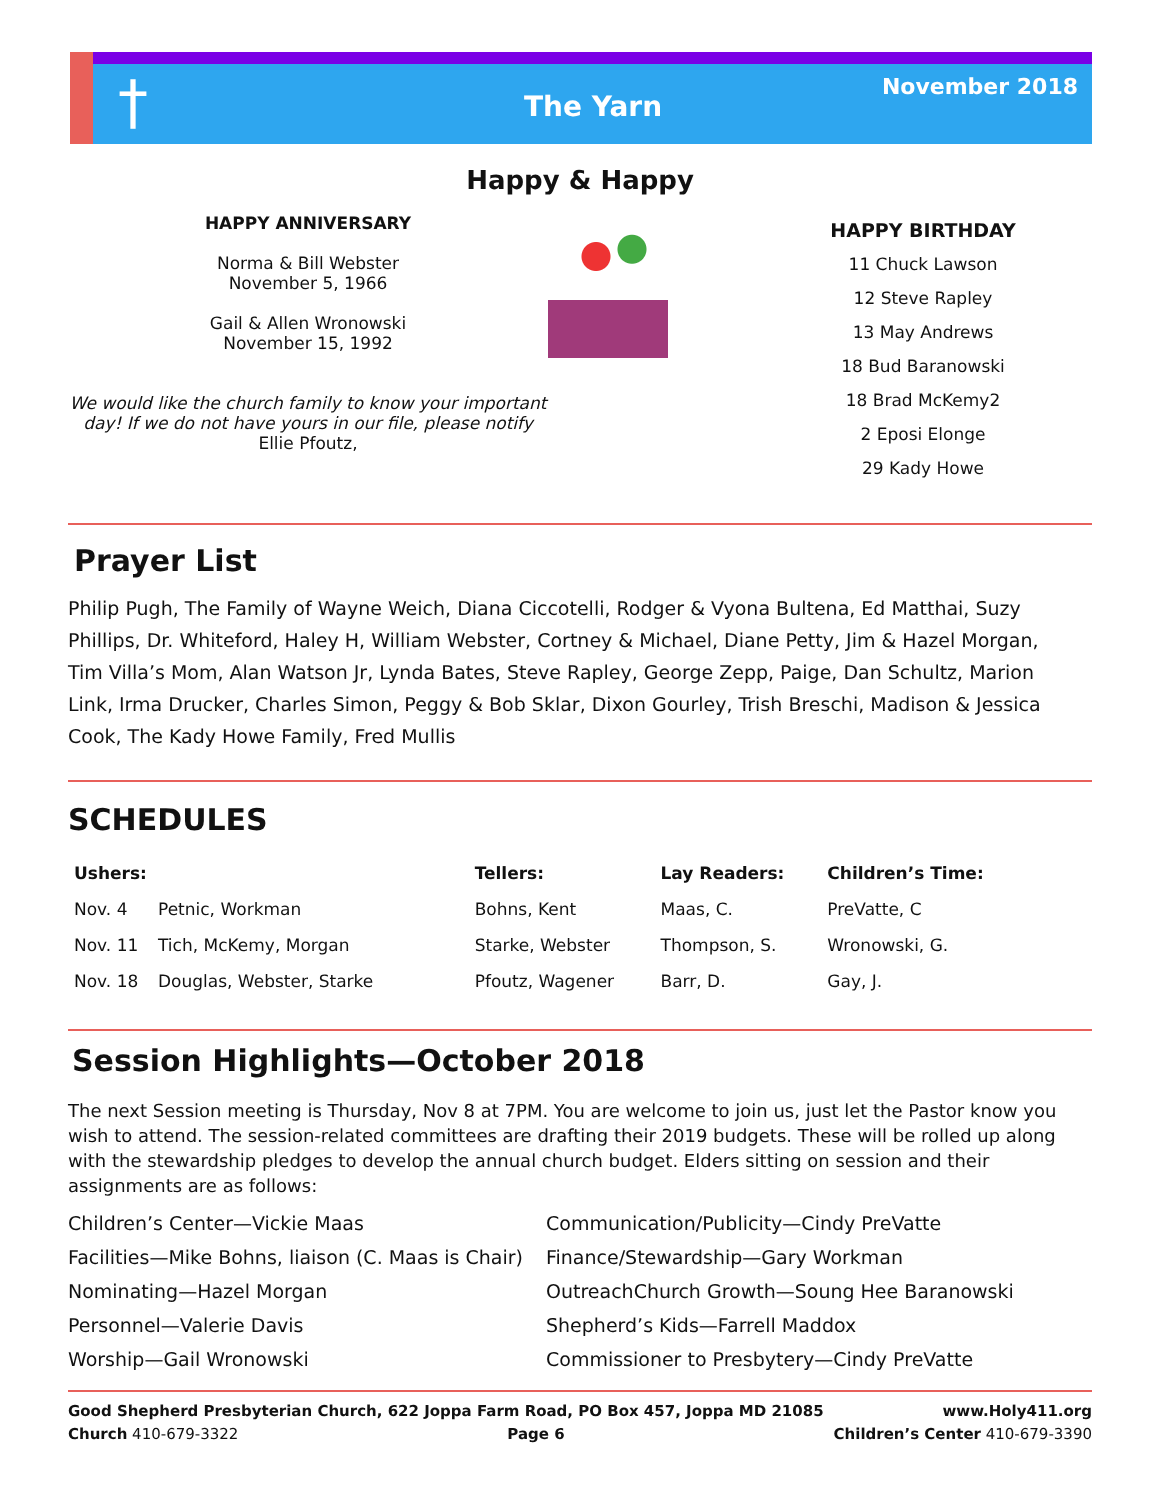† The Yarn
November 2018
Happy & Happy
HAPPY ANNIVERSARY
Norma & Bill Webster
November 5, 1966
Gail & Allen Wronowski
November 15, 1992
We would like the church family to know your important day! If we do not have yours in our file, please notify Ellie Pfoutz,
HAPPY BIRTHDAY
11 Chuck Lawson
12 Steve Rapley
13 May Andrews
18 Bud Baranowski
18 Brad McKemy2
2 Eposi Elonge
29 Kady Howe
Prayer List
Philip Pugh, The Family of Wayne Weich, Diana Ciccotelli, Rodger & Vyona Bultena, Ed Matthai, Suzy Phillips, Dr. Whiteford, Haley H, William Webster, Cortney & Michael, Diane Petty, Jim & Hazel Morgan, Tim Villa’s Mom, Alan Watson Jr, Lynda Bates, Steve Rapley, George Zepp, Paige, Dan Schultz, Marion Link, Irma Drucker, Charles Simon, Peggy & Bob Sklar, Dixon Gourley, Trish Breschi, Madison & Jessica Cook, The Kady Howe Family, Fred Mullis
SCHEDULES
| Ushers: | | Tellers: | Lay Readers: | Children’s Time: |
| --- | --- | --- | --- | --- |
| Nov. 4 | Petnic, Workman | Bohns, Kent | Maas, C. | PreVatte, C |
| Nov. 11 | Tich, McKemy, Morgan | Starke, Webster | Thompson, S. | Wronowski, G. |
| Nov. 18 | Douglas, Webster, Starke | Pfoutz, Wagener | Barr, D. | Gay, J. |
Session Highlights—October 2018
The next Session meeting is Thursday, Nov 8 at 7PM. You are welcome to join us, just let the Pastor know you wish to attend. The session-related committees are drafting their 2019 budgets. These will be rolled up along with the stewardship pledges to develop the annual church budget. Elders sitting on session and their assignments are as follows:
Children’s Center—Vickie Maas
Communication/Publicity—Cindy PreVatte
Facilities—Mike Bohns, liaison (C. Maas is Chair)
Finance/Stewardship—Gary Workman
Nominating—Hazel Morgan
OutreachChurch Growth—Soung Hee Baranowski
Personnel—Valerie Davis
Shepherd’s Kids—Farrell Maddox
Worship—Gail Wronowski
Commissioner to Presbytery—Cindy PreVatte
Good Shepherd Presbyterian Church, 622 Joppa Farm Road, PO Box 457, Joppa MD 21085 www.Holy411.org
Church 410-679-3322 Page 6 Children’s Center 410-679-3390